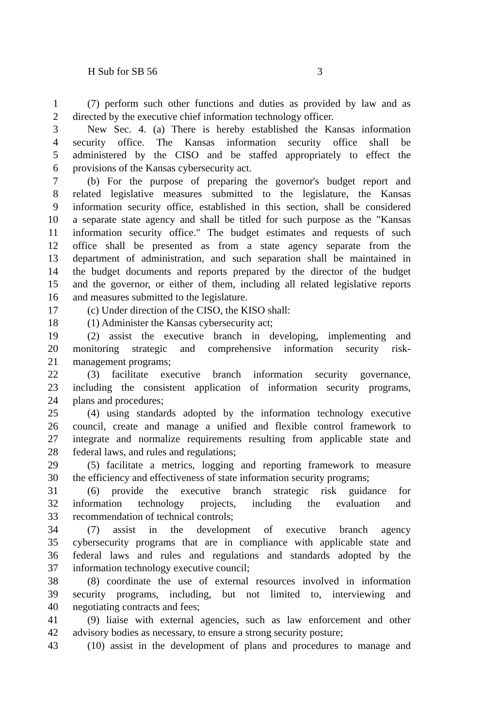H Sub for SB 56 3
1 (7) perform such other functions and duties as provided by law and as
2 directed by the executive chief information technology officer.
3 New Sec. 4. (a) There is hereby established the Kansas information
4 security office. The Kansas information security office shall be
5 administered by the CISO and be staffed appropriately to effect the
6 provisions of the Kansas cybersecurity act.
7 (b) For the purpose of preparing the governor's budget report and
8 related legislative measures submitted to the legislature, the Kansas
9 information security office, established in this section, shall be considered
10 a separate state agency and shall be titled for such purpose as the "Kansas
11 information security office." The budget estimates and requests of such
12 office shall be presented as from a state agency separate from the
13 department of administration, and such separation shall be maintained in
14 the budget documents and reports prepared by the director of the budget
15 and the governor, or either of them, including all related legislative reports
16 and measures submitted to the legislature.
17 (c) Under direction of the CISO, the KISO shall:
18 (1) Administer the Kansas cybersecurity act;
19 (2) assist the executive branch in developing, implementing and
20 monitoring strategic and comprehensive information security risk-
21 management programs;
22 (3) facilitate executive branch information security governance,
23 including the consistent application of information security programs,
24 plans and procedures;
25 (4) using standards adopted by the information technology executive
26 council, create and manage a unified and flexible control framework to
27 integrate and normalize requirements resulting from applicable state and
28 federal laws, and rules and regulations;
29 (5) facilitate a metrics, logging and reporting framework to measure
30 the efficiency and effectiveness of state information security programs;
31 (6) provide the executive branch strategic risk guidance for
32 information technology projects, including the evaluation and
33 recommendation of technical controls;
34 (7) assist in the development of executive branch agency
35 cybersecurity programs that are in compliance with applicable state and
36 federal laws and rules and regulations and standards adopted by the
37 information technology executive council;
38 (8) coordinate the use of external resources involved in information
39 security programs, including, but not limited to, interviewing and
40 negotiating contracts and fees;
41 (9) liaise with external agencies, such as law enforcement and other
42 advisory bodies as necessary, to ensure a strong security posture;
43 (10) assist in the development of plans and procedures to manage and